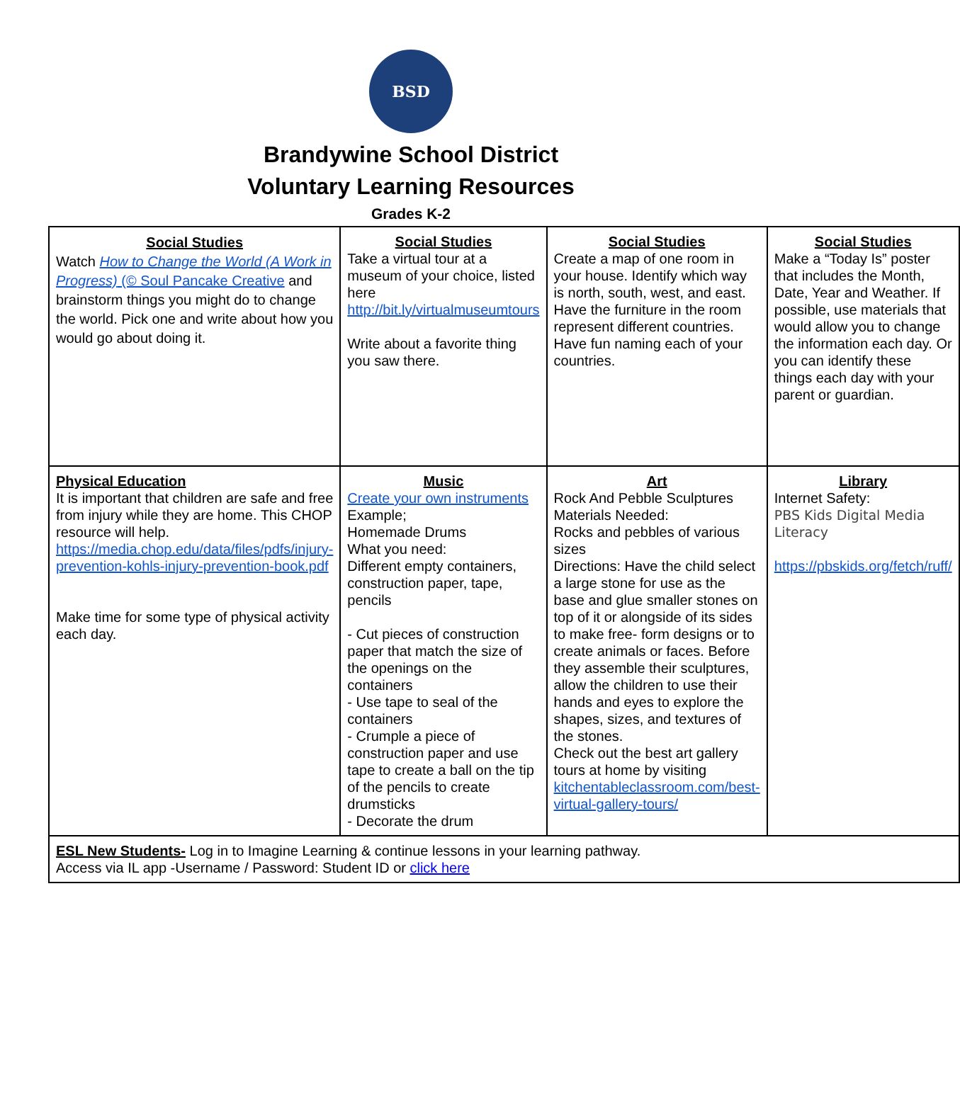BSD
Brandywine School District
Voluntary Learning Resources
Grades K-2
| Social Studies Watch How to Change the World (A Work in Progress) (© Soul Pancake Creative and brainstorm things you might do to change the world. Pick one and write about how you would go about doing it. | Social Studies Take a virtual tour at a museum of your choice, listed here http://bit.ly/virtualmuseumtours Write about a favorite thing you saw there. | Social Studies Create a map of one room in your house. Identify which way is north, south, west, and east. Have the furniture in the room represent different countries. Have fun naming each of your countries. | Social Studies Make a “Today Is” poster that includes the Month, Date, Year and Weather. If possible, use materials that would allow you to change the information each day. Or you can identify these things each day with your parent or guardian. |
| Physical Education It is important that children are safe and free from injury while they are home. This CHOP resource will help. https://media.chop.edu/data/files/pdfs/injury-prevention-kohls-injury-prevention-book.pdf Make time for some type of physical activity each day. | Music Create your own instruments Example; Homemade Drums What you need: Different empty containers, construction paper, tape, pencils - Cut pieces of construction paper that match the size of the openings on the containers - Use tape to seal of the containers - Crumple a piece of construction paper and use tape to create a ball on the tip of the pencils to create drumsticks - Decorate the drum | Art Rock And Pebble Sculptures Materials Needed: Rocks and pebbles of various sizes Directions: Have the child select a large stone for use as the base and glue smaller stones on top of it or alongside of its sides to make free- form designs or to create animals or faces. Before they assemble their sculptures, allow the children to use their hands and eyes to explore the shapes, sizes, and textures of the stones. Check out the best art gallery tours at home by visiting kitchentableclassroom.com/best-virtual-gallery-tours/ | Library Internet Safety: PBS Kids Digital Media Literacy https://pbskids.org/fetch/ruff/ |
| ESL New Students- Log in to Imagine Learning & continue lessons in your learning pathway. Access via IL app -Username / Password: Student ID or click here | | | |